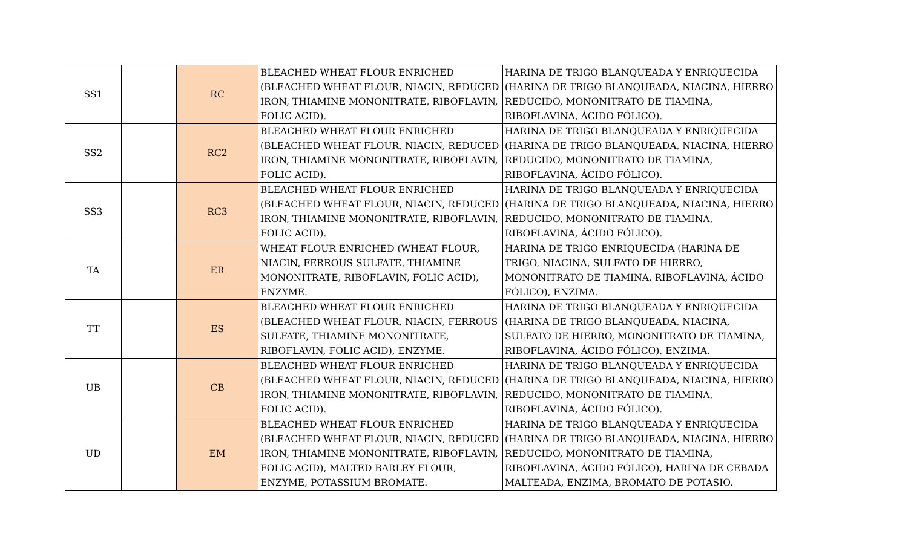| SS1 | | RC | BLEACHED WHEAT FLOUR ENRICHED (BLEACHED WHEAT FLOUR, NIACIN, REDUCED IRON, THIAMINE MONONITRATE, RIBOFLAVIN, FOLIC ACID). | HARINA DE TRIGO BLANQUEADA Y ENRIQUECIDA (HARINA DE TRIGO BLANQUEADA, NIACINA, HIERRO REDUCIDO, MONONITRATO DE TIAMINA, RIBOFLAVINA, ÁCIDO FÓLICO). |
| SS2 | | RC2 | BLEACHED WHEAT FLOUR ENRICHED (BLEACHED WHEAT FLOUR, NIACIN, REDUCED IRON, THIAMINE MONONITRATE, RIBOFLAVIN, FOLIC ACID). | HARINA DE TRIGO BLANQUEADA Y ENRIQUECIDA (HARINA DE TRIGO BLANQUEADA, NIACINA, HIERRO REDUCIDO, MONONITRATO DE TIAMINA, RIBOFLAVINA, ÁCIDO FÓLICO). |
| SS3 | | RC3 | BLEACHED WHEAT FLOUR ENRICHED (BLEACHED WHEAT FLOUR, NIACIN, REDUCED IRON, THIAMINE MONONITRATE, RIBOFLAVIN, FOLIC ACID). | HARINA DE TRIGO BLANQUEADA Y ENRIQUECIDA (HARINA DE TRIGO BLANQUEADA, NIACINA, HIERRO REDUCIDO, MONONITRATO DE TIAMINA, RIBOFLAVINA, ÁCIDO FÓLICO). |
| TA | | ER | WHEAT FLOUR ENRICHED (WHEAT FLOUR, NIACIN, FERROUS SULFATE, THIAMINE MONONITRATE, RIBOFLAVIN, FOLIC ACID), ENZYME. | HARINA DE TRIGO ENRIQUECIDA (HARINA DE TRIGO, NIACINA, SULFATO DE HIERRO, MONONITRATO DE TIAMINA, RIBOFLAVINA, ÁCIDO FÓLICO), ENZIMA. |
| TT | | ES | BLEACHED WHEAT FLOUR ENRICHED (BLEACHED WHEAT FLOUR, NIACIN, FERROUS SULFATE, THIAMINE MONONITRATE, RIBOFLAVIN, FOLIC ACID), ENZYME. | HARINA DE TRIGO BLANQUEADA Y ENRIQUECIDA (HARINA DE TRIGO BLANQUEADA, NIACINA, SULFATO DE HIERRO, MONONITRATO DE TIAMINA, RIBOFLAVINA, ÁCIDO FÓLICO), ENZIMA. |
| UB | | CB | BLEACHED WHEAT FLOUR ENRICHED (BLEACHED WHEAT FLOUR, NIACIN, REDUCED IRON, THIAMINE MONONITRATE, RIBOFLAVIN, FOLIC ACID). | HARINA DE TRIGO BLANQUEADA Y ENRIQUECIDA (HARINA DE TRIGO BLANQUEADA, NIACINA, HIERRO REDUCIDO, MONONITRATO DE TIAMINA, RIBOFLAVINA, ÁCIDO FÓLICO). |
| UD | | EM | BLEACHED WHEAT FLOUR ENRICHED (BLEACHED WHEAT FLOUR, NIACIN, REDUCED IRON, THIAMINE MONONITRATE, RIBOFLAVIN, FOLIC ACID), MALTED BARLEY FLOUR, ENZYME, POTASSIUM BROMATE. | HARINA DE TRIGO BLANQUEADA Y ENRIQUECIDA (HARINA DE TRIGO BLANQUEADA, NIACINA, HIERRO REDUCIDO, MONONITRATO DE TIAMINA, RIBOFLAVINA, ÁCIDO FÓLICO), HARINA DE CEBADA MALTEADA, ENZIMA, BROMATO DE POTASIO. |